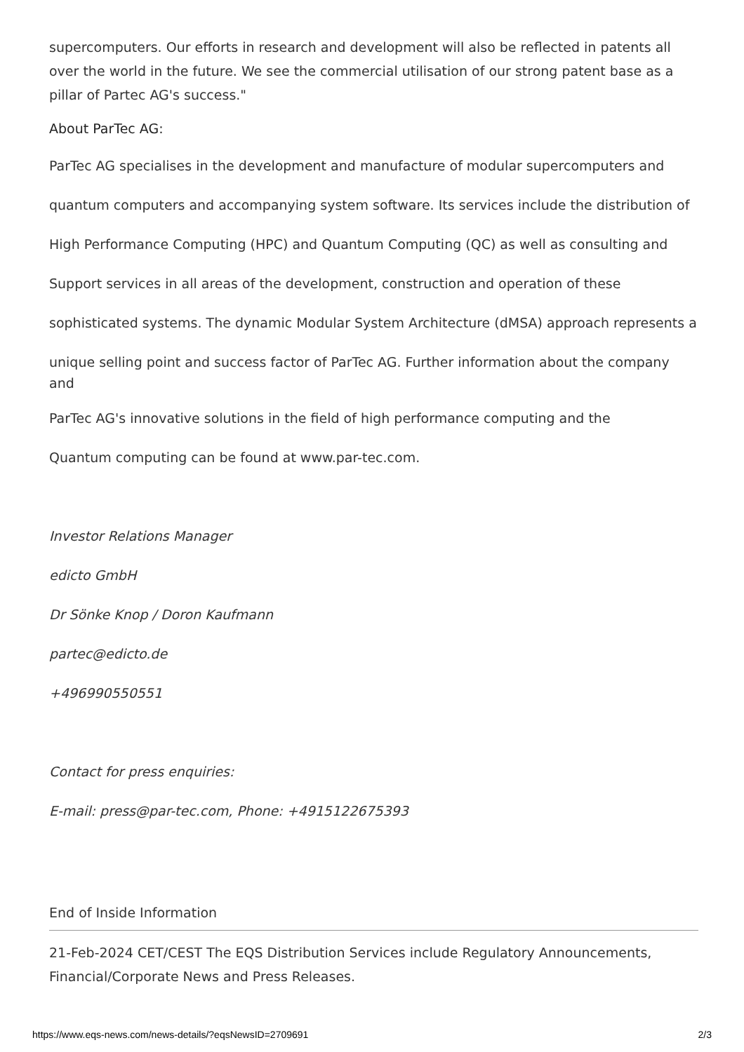supercomputers. Our efforts in research and development will also be reflected in patents all over the world in the future. We see the commercial utilisation of our strong patent base as a pillar of Partec AG's success."
About ParTec AG:
ParTec AG specialises in the development and manufacture of modular supercomputers and
quantum computers and accompanying system software. Its services include the distribution of
High Performance Computing (HPC) and Quantum Computing (QC) as well as consulting and
Support services in all areas of the development, construction and operation of these
sophisticated systems. The dynamic Modular System Architecture (dMSA) approach represents a
unique selling point and success factor of ParTec AG. Further information about the company
and
ParTec AG's innovative solutions in the field of high performance computing and the
Quantum computing can be found at www.par-tec.com.
Investor Relations Manager
edicto GmbH
Dr Sönke Knop / Doron Kaufmann
partec@edicto.de
+496990550551
Contact for press enquiries:
E-mail: press@par-tec.com, Phone: +4915122675393
End of Inside Information
21-Feb-2024 CET/CEST The EQS Distribution Services include Regulatory Announcements, Financial/Corporate News and Press Releases.
https://www.eqs-news.com/news-details/?eqsNewsID=2709691 2/3